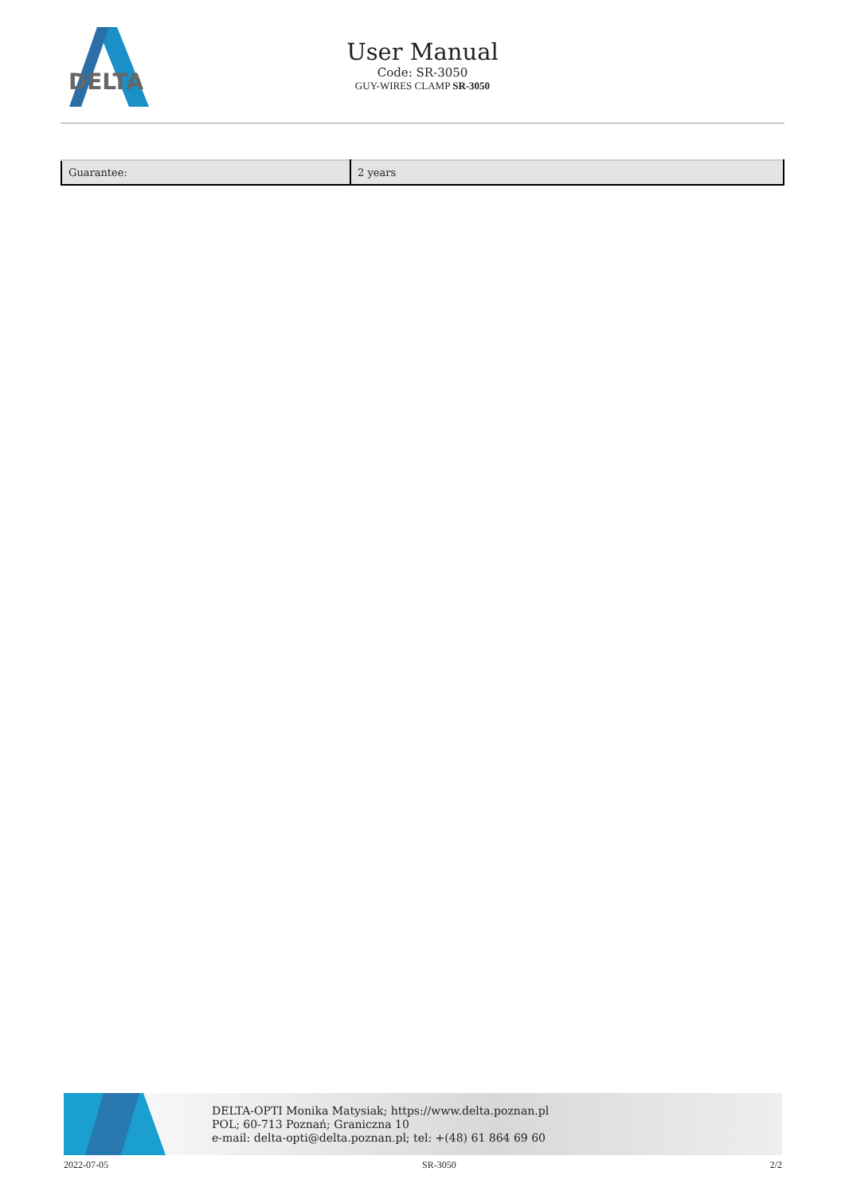DELTA
User Manual
Code: SR-3050
GUY-WIRES CLAMP SR-3050
| Guarantee: | 2 years |
DELTA-OPTI Monika Matysiak; https://www.delta.poznan.pl
POL; 60-713 Poznań; Graniczna 10
e-mail: delta-opti@delta.poznan.pl; tel: +(48) 61 864 69 60
2022-07-05 SR-3050 2/2